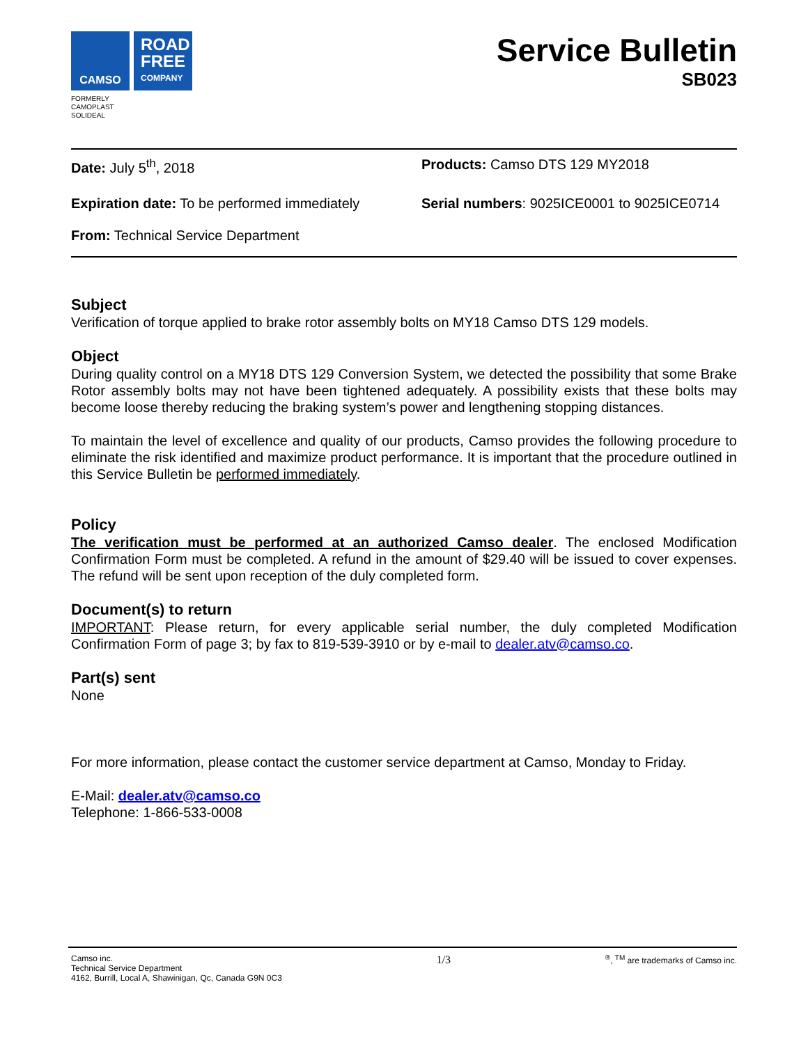CAMSO
ROAD
FREE
COMPANY
FORMERLY
CAMOPLAST
SOLIDEAL
Service Bulletin
SB023
Date: July 5<sup>th</sup>, 2018
Products: Camso DTS 129 MY2018
Expiration date: To be performed immediately
From: Technical Service Department
Serial numbers: 9025ICE0001 to 9025ICE0714
Subject
Verification of torque applied to brake rotor assembly bolts on MY18 Camso DTS 129 models.
Object
During quality control on a MY18 DTS 129 Conversion System, we detected the possibility that some Brake Rotor assembly bolts may not have been tightened adequately. A possibility exists that these bolts may become loose thereby reducing the braking system’s power and lengthening stopping distances.
To maintain the level of excellence and quality of our products, Camso provides the following procedure to eliminate the risk identified and maximize product performance. It is important that the procedure outlined in this Service Bulletin be performed immediately.
Policy
The verification must be performed at an authorized Camso dealer. The enclosed Modification Confirmation Form must be completed. A refund in the amount of $29.40 will be issued to cover expenses. The refund will be sent upon reception of the duly completed form.
Document(s) to return
IMPORTANT: Please return, for every applicable serial number, the duly completed Modification Confirmation Form of page 3; by fax to 819-539-3910 or by e-mail to dealer.atv@camso.co.
Part(s) sent
None
For more information, please contact the customer service department at Camso, Monday to Friday.
E-Mail: dealer.atv@camso.co
Telephone: 1-866-533-0008
Camso inc.
Technical Service Department
4162, Burrill, Local A, Shawinigan, Qc, Canada G9N 0C3
1/3
<sup>®</sup>, <sup>TM</sup> are trademarks of Camso inc.